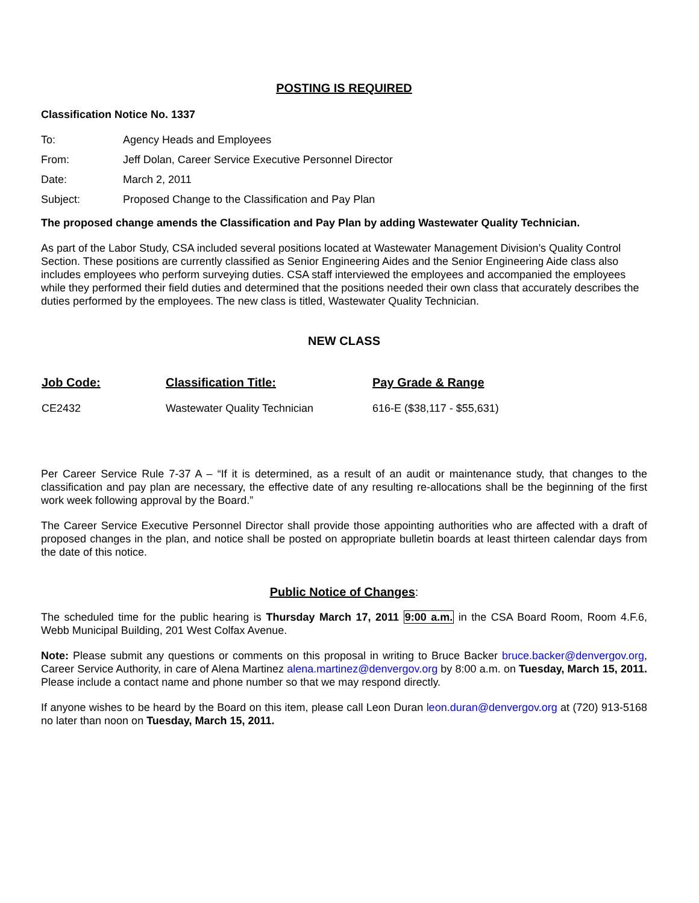POSTING IS REQUIRED
Classification Notice No. 1337
| To: | Agency Heads and Employees |
| From: | Jeff Dolan, Career Service Executive Personnel Director |
| Date: | March 2, 2011 |
| Subject: | Proposed Change to the Classification and Pay Plan |
The proposed change amends the Classification and Pay Plan by adding Wastewater Quality Technician.
As part of the Labor Study, CSA included several positions located at Wastewater Management Division’s Quality Control Section. These positions are currently classified as Senior Engineering Aides and the Senior Engineering Aide class also includes employees who perform surveying duties. CSA staff interviewed the employees and accompanied the employees while they performed their field duties and determined that the positions needed their own class that accurately describes the duties performed by the employees. The new class is titled, Wastewater Quality Technician.
NEW CLASS
| Job Code: | Classification Title: | Pay Grade & Range |
| --- | --- | --- |
| CE2432 | Wastewater Quality Technician | 616-E ($38,117 - $55,631) |
Per Career Service Rule 7-37 A – “If it is determined, as a result of an audit or maintenance study, that changes to the classification and pay plan are necessary, the effective date of any resulting re-allocations shall be the beginning of the first work week following approval by the Board.”
The Career Service Executive Personnel Director shall provide those appointing authorities who are affected with a draft of proposed changes in the plan, and notice shall be posted on appropriate bulletin boards at least thirteen calendar days from the date of this notice.
Public Notice of Changes:
The scheduled time for the public hearing is Thursday March 17, 2011 9:00 a.m. in the CSA Board Room, Room 4.F.6, Webb Municipal Building, 201 West Colfax Avenue.
Note: Please submit any questions or comments on this proposal in writing to Bruce Backer bruce.backer@denvergov.org, Career Service Authority, in care of Alena Martinez alena.martinez@denvergov.org by 8:00 a.m. on Tuesday, March 15, 2011. Please include a contact name and phone number so that we may respond directly.
If anyone wishes to be heard by the Board on this item, please call Leon Duran leon.duran@denvergov.org at (720) 913-5168 no later than noon on Tuesday, March 15, 2011.